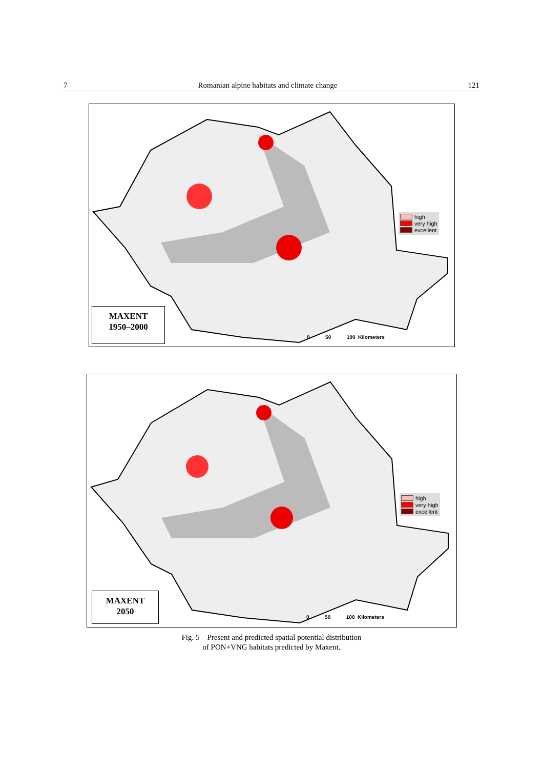7 Romanian alpine habitats and climate change 121
high
very high
excellent
0 50 100 Kilometers
MAXENT
1950–2000
high
very high
excellent
0 50 100 Kilometers
MAXENT
2050
Fig. 5 – Present and predicted spatial potential distribution
of PON+VNG habitats predicted by Maxent.